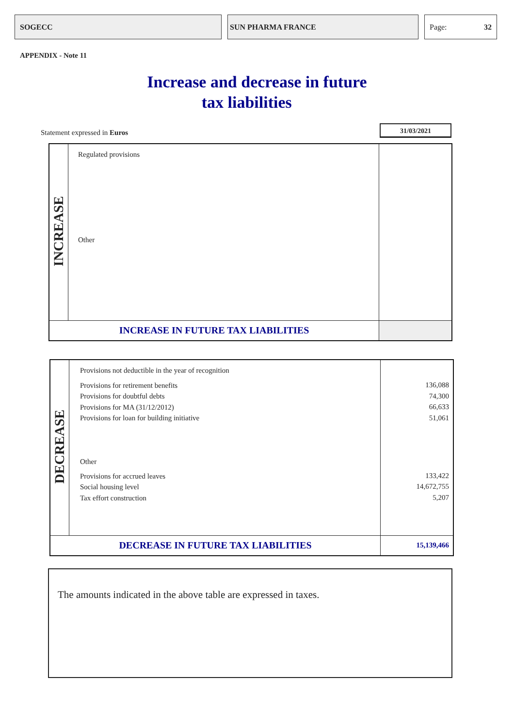SOGECC SUN PHARMA FRANCE Page: 32
APPENDIX - Note 11
Increase and decrease in future
tax liabilities
Statement expressed in Euros
31/03/2021
| INCREASE | Regulated provisions Other | |
| INCREASE IN FUTURE TAX LIABILITIES | | |
| DECREASE | Provisions not deductible in the year of recognition Provisions for retirement benefits Provisions for doubtful debts Provisions for MA (31/12/2012) Provisions for loan for building initiative Other Provisions for accrued leaves Social housing level Tax effort construction | 136,088 74,300 66,633 51,061 133,422 14,672,755 5,207 |
| DECREASE IN FUTURE TAX LIABILITIES | | 15,139,466 |
The amounts indicated in the above table are expressed in taxes.